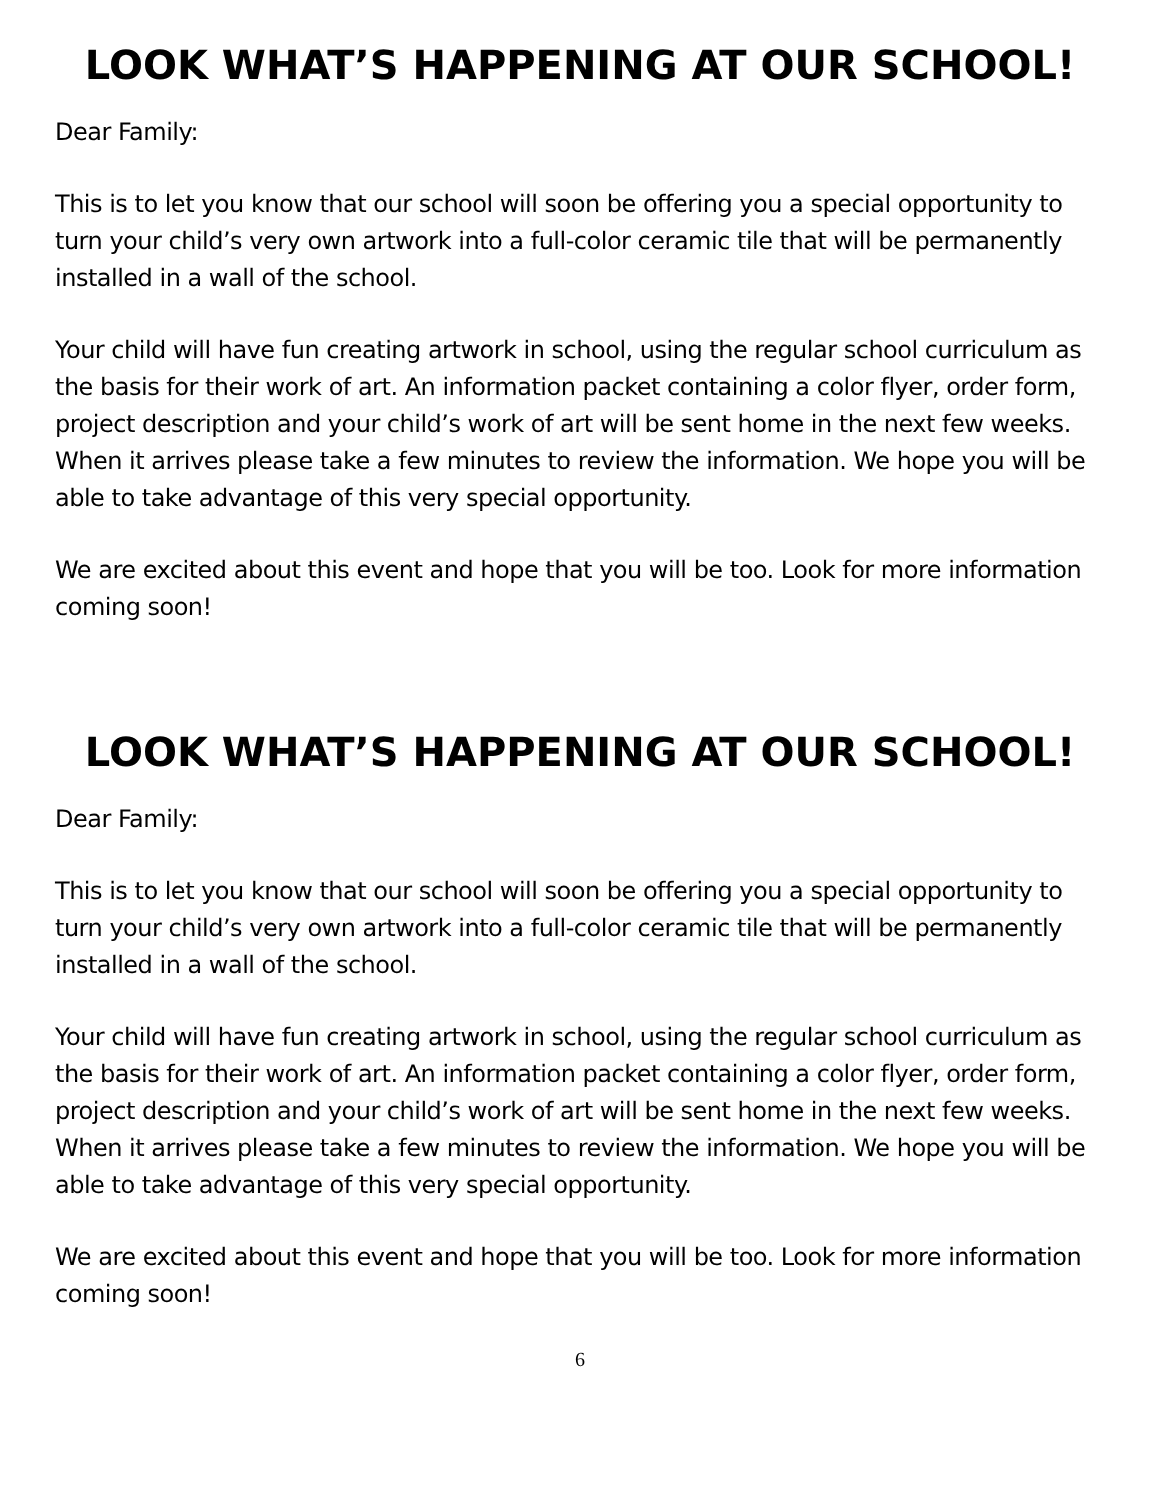LOOK WHAT’S HAPPENING AT OUR SCHOOL!
Dear Family:
This is to let you know that our school will soon be offering you a special opportunity to turn your child’s very own artwork into a full-color ceramic tile that will be permanently installed in a wall of the school.
Your child will have fun creating artwork in school, using the regular school curriculum as the basis for their work of art. An information packet containing a color flyer, order form, project description and your child’s work of art will be sent home in the next few weeks. When it arrives please take a few minutes to review the information. We hope you will be able to take advantage of this very special opportunity.
We are excited about this event and hope that you will be too. Look for more information coming soon!
LOOK WHAT’S HAPPENING AT OUR SCHOOL!
Dear Family:
This is to let you know that our school will soon be offering you a special opportunity to turn your child’s very own artwork into a full-color ceramic tile that will be permanently installed in a wall of the school.
Your child will have fun creating artwork in school, using the regular school curriculum as the basis for their work of art. An information packet containing a color flyer, order form, project description and your child’s work of art will be sent home in the next few weeks. When it arrives please take a few minutes to review the information. We hope you will be able to take advantage of this very special opportunity.
We are excited about this event and hope that you will be too. Look for more information coming soon!
6